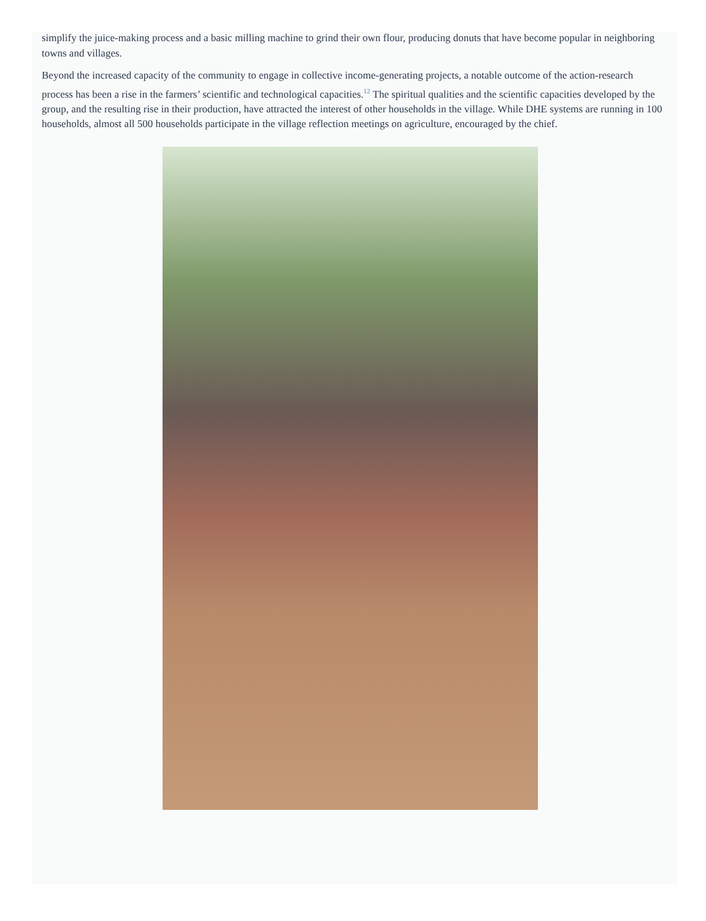simplify the juice-making process and a basic milling machine to grind their own flour, producing donuts that have become popular in neighboring towns and villages.
Beyond the increased capacity of the community to engage in collective income-generating projects, a notable outcome of the action-research process has been a rise in the farmers’ scientific and technological capacities.<sup>12</sup> The spiritual qualities and the scientific capacities developed by the group, and the resulting rise in their production, have attracted the interest of other households in the village. While DHE systems are running in 100 households, almost all 500 households participate in the village reflection meetings on agriculture, encouraged by the chief.